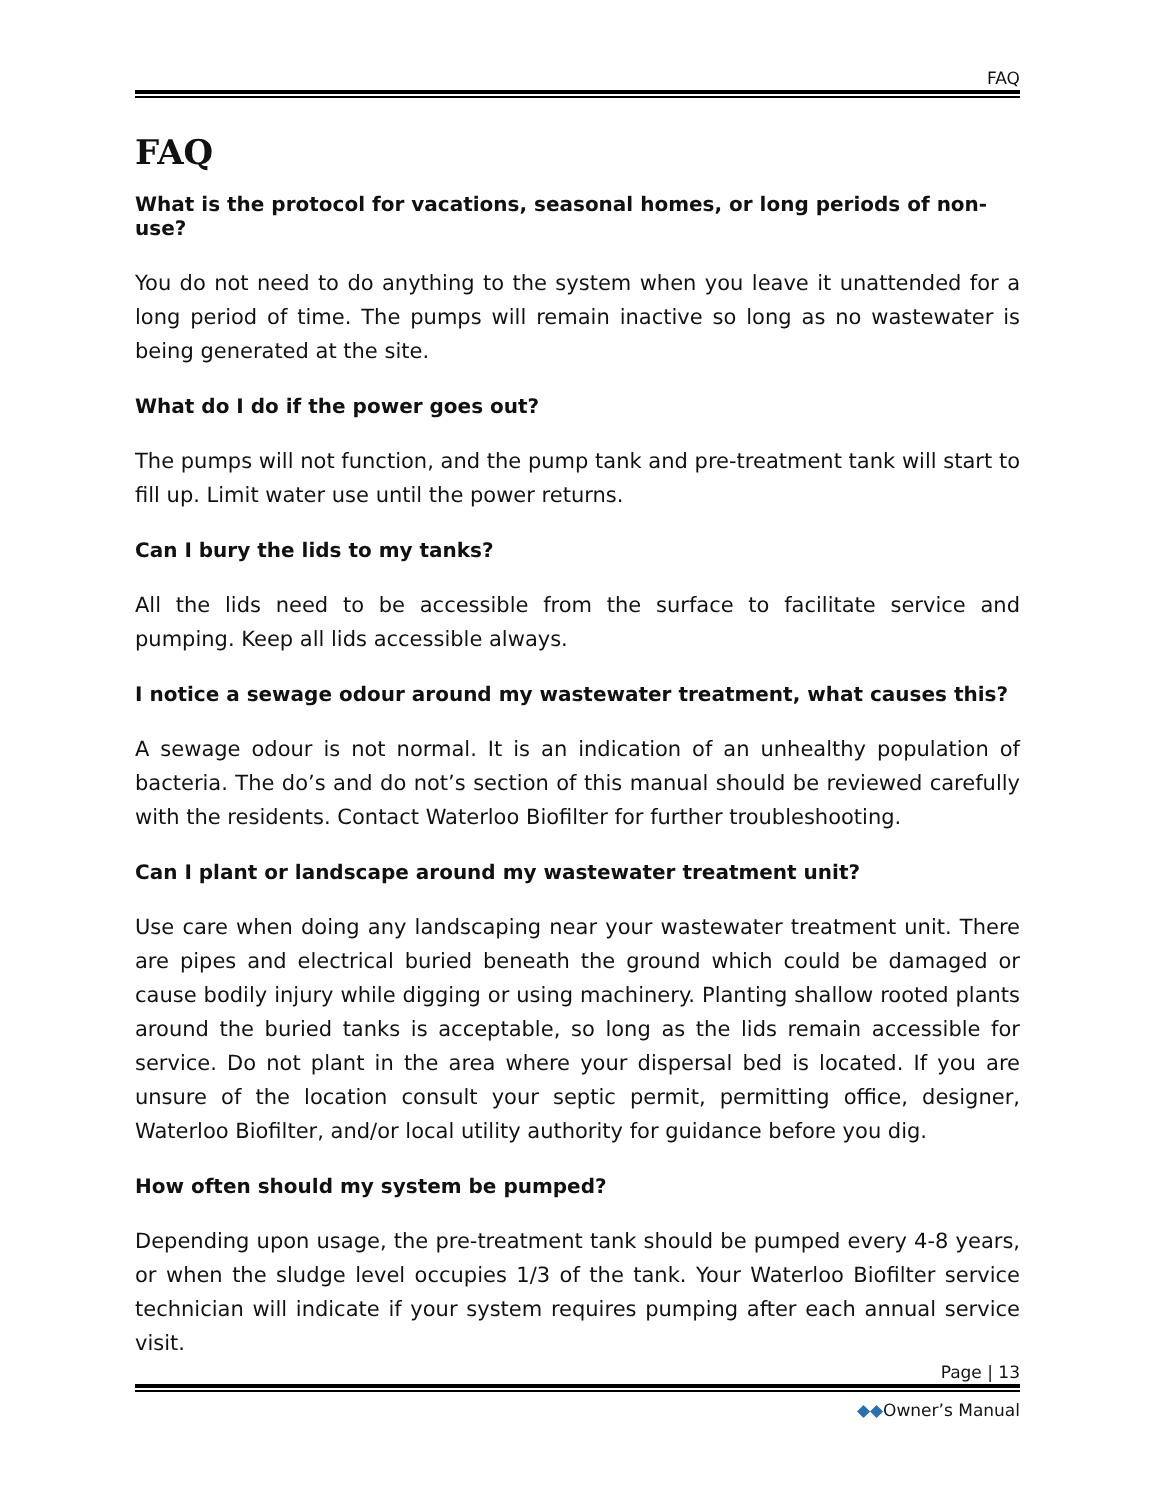FAQ
FAQ
What is the protocol for vacations, seasonal homes, or long periods of non-use?
You do not need to do anything to the system when you leave it unattended for a long period of time. The pumps will remain inactive so long as no wastewater is being generated at the site.
What do I do if the power goes out?
The pumps will not function, and the pump tank and pre-treatment tank will start to fill up. Limit water use until the power returns.
Can I bury the lids to my tanks?
All the lids need to be accessible from the surface to facilitate service and pumping. Keep all lids accessible always.
I notice a sewage odour around my wastewater treatment, what causes this?
A sewage odour is not normal. It is an indication of an unhealthy population of bacteria. The do’s and do not’s section of this manual should be reviewed carefully with the residents. Contact Waterloo Biofilter for further troubleshooting.
Can I plant or landscape around my wastewater treatment unit?
Use care when doing any landscaping near your wastewater treatment unit. There are pipes and electrical buried beneath the ground which could be damaged or cause bodily injury while digging or using machinery. Planting shallow rooted plants around the buried tanks is acceptable, so long as the lids remain accessible for service. Do not plant in the area where your dispersal bed is located. If you are unsure of the location consult your septic permit, permitting office, designer, Waterloo Biofilter, and/or local utility authority for guidance before you dig.
How often should my system be pumped?
Depending upon usage, the pre-treatment tank should be pumped every 4-8 years, or when the sludge level occupies 1/3 of the tank. Your Waterloo Biofilter service technician will indicate if your system requires pumping after each annual service visit.
Page | 13
◆◆Owner’s Manual